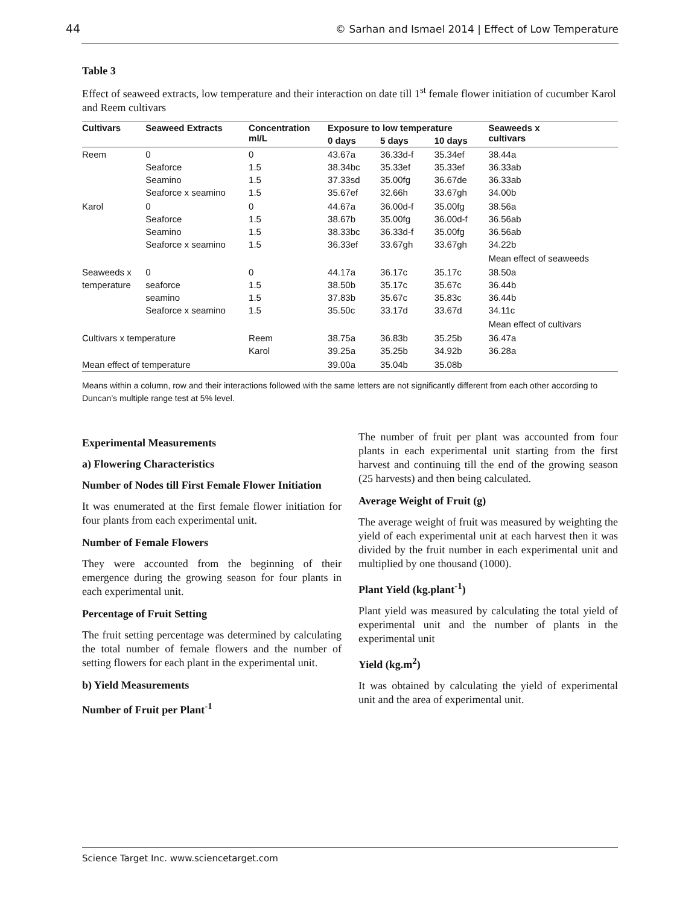44 © Sarhan and Ismael 2014 | Effect of Low Temperature
Table 3
Effect of seaweed extracts, low temperature and their interaction on date till 1<sup>st</sup> female flower initiation of cucumber Karol and Reem cultivars
| Cultivars | Seaweed Extracts | Concentration ml/L | Exposure to low temperature | | | Seaweeds x cultivars |
| --- | --- | --- | --- | --- | --- | --- |
| | | | 0 days | 5 days | 10 days | |
| Reem | 0 Seaforce Seamino Seaforce x seamino | 0 1.5 1.5 1.5 | 43.67a 38.34bc 37.33sd 35.67ef | 36.33d-f 35.33ef 35.00fg 32.66h | 35.34ef 35.33ef 36.67de 33.67gh | 38.44a 36.33ab 36.33ab 34.00b |
| Karol | 0 Seaforce Seamino Seaforce x seamino | 0 1.5 1.5 1.5 | 44.67a 38.67b 38.33bc 36.33ef | 36.00d-f 35.00fg 36.33d-f 33.67gh | 35.00fg 36.00d-f 35.00fg 33.67gh | 38.56a 36.56ab 36.56ab 34.22b |
| | | | | | | Mean effect of seaweeds |
| Seaweeds x temperature | 0 seaforce seamino Seaforce x seamino | 0 1.5 1.5 1.5 | 44.17a 38.50b 37.83b 35.50c | 36.17c 35.17c 35.67c 33.17d | 35.17c 35.67c 35.83c 33.67d | 38.50a 36.44b 36.44b 34.11c |
| | | | | | | Mean effect of cultivars |
| Cultivars x temperature | | Reem Karol | 38.75a 39.25a | 36.83b 35.25b | 35.25b 34.92b | 36.47a 36.28a |
| Mean effect of temperature | | | 39.00a | 35.04b | 35.08b | |
Means within a column, row and their interactions followed with the same letters are not significantly different from each other according to Duncan’s multiple range test at 5% level.
Experimental Measurements
a) Flowering Characteristics
Number of Nodes till First Female Flower Initiation
It was enumerated at the first female flower initiation for four plants from each experimental unit.
Number of Female Flowers
They were accounted from the beginning of their emergence during the growing season for four plants in each experimental unit.
Percentage of Fruit Setting
The fruit setting percentage was determined by calculating the total number of female flowers and the number of setting flowers for each plant in the experimental unit.
b) Yield Measurements
Number of Fruit per Plant<sup>-1</sup>
The number of fruit per plant was accounted from four plants in each experimental unit starting from the first harvest and continuing till the end of the growing season (25 harvests) and then being calculated.
Average Weight of Fruit (g)
The average weight of fruit was measured by weighting the yield of each experimental unit at each harvest then it was divided by the fruit number in each experimental unit and multiplied by one thousand (1000).
Plant Yield (kg.plant<sup>-1</sup>)
Plant yield was measured by calculating the total yield of experimental unit and the number of plants in the experimental unit
Yield (kg.m<sup>2</sup>)
It was obtained by calculating the yield of experimental unit and the area of experimental unit.
Science Target Inc. www.sciencetarget.com